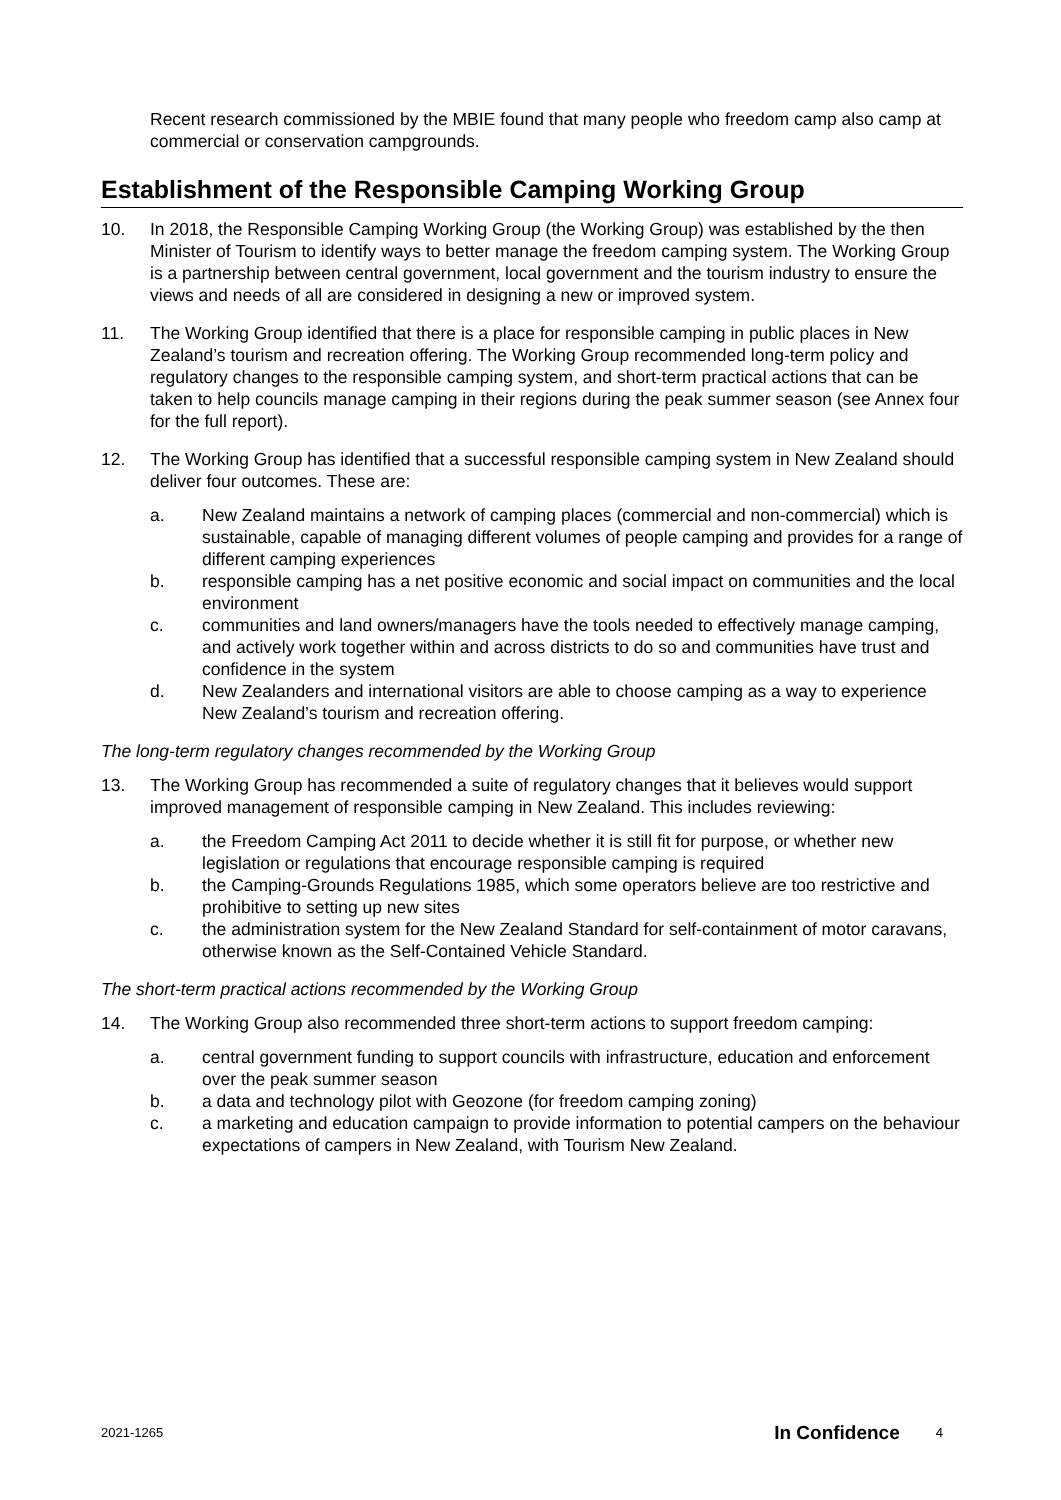Recent research commissioned by the MBIE found that many people who freedom camp also camp at commercial or conservation campgrounds.
Establishment of the Responsible Camping Working Group
10. In 2018, the Responsible Camping Working Group (the Working Group) was established by the then Minister of Tourism to identify ways to better manage the freedom camping system. The Working Group is a partnership between central government, local government and the tourism industry to ensure the views and needs of all are considered in designing a new or improved system.
11. The Working Group identified that there is a place for responsible camping in public places in New Zealand’s tourism and recreation offering. The Working Group recommended long-term policy and regulatory changes to the responsible camping system, and short-term practical actions that can be taken to help councils manage camping in their regions during the peak summer season (see Annex four for the full report).
12. The Working Group has identified that a successful responsible camping system in New Zealand should deliver four outcomes. These are:
a. New Zealand maintains a network of camping places (commercial and non-commercial) which is sustainable, capable of managing different volumes of people camping and provides for a range of different camping experiences
b. responsible camping has a net positive economic and social impact on communities and the local environment
c. communities and land owners/managers have the tools needed to effectively manage camping, and actively work together within and across districts to do so and communities have trust and confidence in the system
d. New Zealanders and international visitors are able to choose camping as a way to experience New Zealand’s tourism and recreation offering.
The long-term regulatory changes recommended by the Working Group
13. The Working Group has recommended a suite of regulatory changes that it believes would support improved management of responsible camping in New Zealand. This includes reviewing:
a. the Freedom Camping Act 2011 to decide whether it is still fit for purpose, or whether new legislation or regulations that encourage responsible camping is required
b. the Camping-Grounds Regulations 1985, which some operators believe are too restrictive and prohibitive to setting up new sites
c. the administration system for the New Zealand Standard for self-containment of motor caravans, otherwise known as the Self-Contained Vehicle Standard.
The short-term practical actions recommended by the Working Group
14. The Working Group also recommended three short-term actions to support freedom camping:
a. central government funding to support councils with infrastructure, education and enforcement over the peak summer season
b. a data and technology pilot with Geozone (for freedom camping zoning)
c. a marketing and education campaign to provide information to potential campers on the behaviour expectations of campers in New Zealand, with Tourism New Zealand.
2021-1265 In Confidence 4